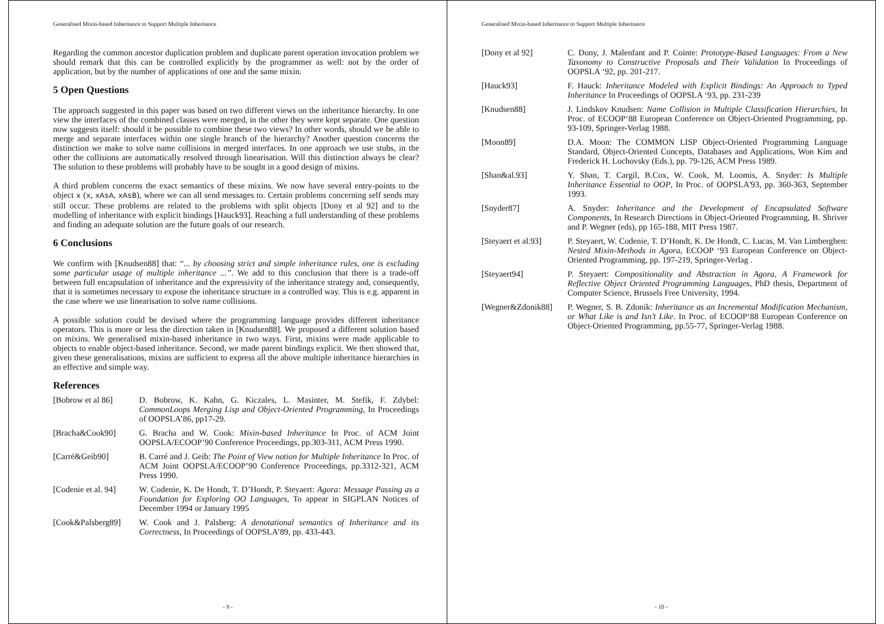Generalised Mixin-based Inheritance to Support Multiple Inheritance
Regarding the common ancestor duplication problem and duplicate parent operation invocation problem we should remark that this can be controlled explicitly by the programmer as well: not by the order of application, but by the number of applications of one and the same mixin.
5 Open Questions
The approach suggested in this paper was based on two different views on the inheritance hierarchy. In one view the interfaces of the combined classes were merged, in the other they were kept separate. One question now suggests itself: should it be possible to combine these two views? In other words, should we be able to merge and separate interfaces within one single branch of the hierarchy? Another question concerns the distinction we make to solve name collisions in merged interfaces. In one approach we use stubs, in the other the collisions are automatically resolved through linearisation. Will this distinction always be clear? The solution to these problems will probably have to be sought in a good design of mixins.
A third problem concerns the exact semantics of these mixins. We now have several entry-points to the object x (x, xAsA, xAsB), where we can all send messages to. Certain problems concerning self sends may still occur. These problems are related to the problems with split objects [Dony et al 92] and to the modelling of inheritance with explicit bindings [Hauck93]. Reaching a full understanding of these problems and finding an adequate solution are the future goals of our research.
6 Conclusions
We confirm with [Knudsen88] that: “... by choosing strict and simple inheritance rules, one is excluding some particular usage of multiple inheritance ...”. We add to this conclusion that there is a trade-off between full encapsulation of inheritance and the expressivity of the inheritance strategy and, consequently, that it is sometimes necessary to expose the inheritance structure in a controlled way. This is e.g. apparent in the case where we use linearisation to solve name collisions.
A possible solution could be devised where the programming language provides different inheritance operators. This is more or less the direction taken in [Knudsen88]. We proposed a different solution based on mixins. We generalised mixin-based inheritance in two ways. First, mixins were made applicable to objects to enable object-based inheritance. Second, we made parent bindings explicit. We then showed that, given these generalisations, mixins are sufficient to express all the above multiple inheritance hierarchies in an effective and simple way.
References
[Bobrow et al 86] D. Bobrow, K. Kahn, G. Kiczales, L. Masinter, M. Stefik, F. Zdybel: CommonLoops Merging Lisp and Object-Oriented Programming, In Proceedings of OOPSLA’86, pp17-29.
[Bracha&Cook90] G. Bracha and W. Cook: Mixin-based Inheritance In Proc. of ACM Joint OOPSLA/ECOOP’90 Conference Proceedings, pp.303-311, ACM Press 1990.
[Carré&Geib90] B. Carré and J. Geib: The Point of View notion for Multiple Inheritance In Proc. of ACM Joint OOPSLA/ECOOP’90 Conference Proceedings, pp.3312-321, ACM Press 1990.
[Codenie et al. 94]
W. Codenie, K. De Hondt, T. D’Hondt, P. Steyaert: Agora: Message Passing as a Foundation for Exploring OO Languages, To appear in SIGPLAN Notices of December 1994 or January 1995
[Cook&Palsberg89] W. Cook and J. Palsberg: A denotational semantics of Inheritance and its Correctness, In Proceedings of OOPSLA’89, pp. 433-443.
- 9 -
Generalised Mixin-based Inheritance to Support Multiple Inheritance
[Dony et al 92] C. Dony, J. Malenfant and P. Cointe: Prototype-Based Languages: From a New Taxonomy to Constructive Proposals and Their Validation In Proceedings of OOPSLA ‘92, pp. 201-217.
[Hauck93] F. Hauck: Inheritance Modeled with Explicit Bindings: An Approach to Typed Inheritance In Proceedings of OOPSLA ‘93, pp. 231-239
[Knudsen88] J. Lindskov Knudsen: Name Collision in Multiple Classification Hierarchies, In Proc. of ECOOP‘88 European Conference on Object-Oriented Programming, pp. 93-109, Springer-Verlag 1988.
[Moon89] D.A. Moon: The COMMON LISP Object-Oriented Programming Language Standard, Object-Oriented Concepts, Databases and Applications, Won Kim and Frederick H. Lochovsky (Eds.), pp. 79-126, ACM Press 1989.
[Shan&al.93] Y. Shan, T. Cargil, B.Cox, W. Cook, M. Loomis, A. Snyder: Is Multiple Inheritance Essential to OOP, In Proc. of OOPSLA'93, pp. 360-363, September 1993.
[Snyder87] A. Snyder: Inheritance and the Development of Encapsulated Software Components, In Research Directions in Object-Oriented Programming, B. Shriver and P. Wegner (eds), pp 165-188, MIT Press 1987.
[Steyaert et al.93]
P. Steyaert, W. Codenie, T. D’Hondt, K. De Hondt, C. Lucas, M. Van Limberghen: Nested Mixin-Methods in Agora, ECOOP ‘93 European Conference on Object-Oriented Programming, pp. 197-219, Springer-Verlag .
[Steyaert94] P. Steyaert: Compositionality and Abstraction in Agora, A Framework for Reflective Object Oriented Programming Languages, PhD thesis, Department of Computer Science, Brussels Free University, 1994.
[Wegner&Zdonik88] P. Wegner, S. B. Zdonik: Inheritance as an Incremental Modification Mechanism, or What Like is and Isn’t Like. In Proc. of ECOOP‘88 European Conference on Object-Oriented Programming, pp.55-77, Springer-Verlag 1988.
- 10 -